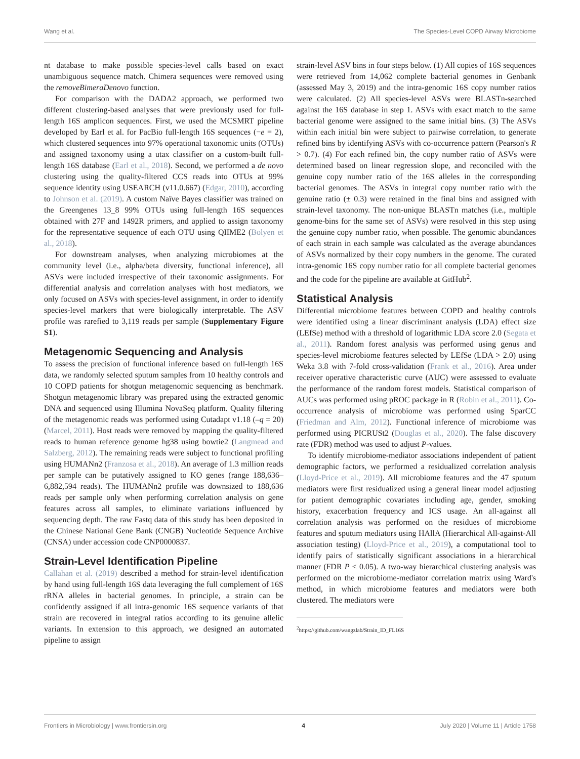Wang et al. The Species-Level COPD Airway Microbiome
nt database to make possible species-level calls based on exact unambiguous sequence match. Chimera sequences were removed using the removeBimeraDenovo function.
For comparison with the DADA2 approach, we performed two different clustering-based analyses that were previously used for full-length 16S amplicon sequences. First, we used the MCSMRT pipeline developed by Earl et al. for PacBio full-length 16S sequences (−e = 2), which clustered sequences into 97% operational taxonomic units (OTUs) and assigned taxonomy using a utax classifier on a custom-built full-length 16S database (Earl et al., 2018). Second, we performed a de novo clustering using the quality-filtered CCS reads into OTUs at 99% sequence identity using USEARCH (v11.0.667) (Edgar, 2010), according to Johnson et al. (2019). A custom Naïve Bayes classifier was trained on the Greengenes 13_8 99% OTUs using full-length 16S sequences obtained with 27F and 1492R primers, and applied to assign taxonomy for the representative sequence of each OTU using QIIME2 (Bolyen et al., 2018).
For downstream analyses, when analyzing microbiomes at the community level (i.e., alpha/beta diversity, functional inference), all ASVs were included irrespective of their taxonomic assignments. For differential analysis and correlation analyses with host mediators, we only focused on ASVs with species-level assignment, in order to identify species-level markers that were biologically interpretable. The ASV profile was rarefied to 3,119 reads per sample (Supplementary Figure S1).
Metagenomic Sequencing and Analysis
To assess the precision of functional inference based on full-length 16S data, we randomly selected sputum samples from 10 healthy controls and 10 COPD patients for shotgun metagenomic sequencing as benchmark. Shotgun metagenomic library was prepared using the extracted genomic DNA and sequenced using Illumina NovaSeq platform. Quality filtering of the metagenomic reads was performed using Cutadapt v1.18 (–q = 20) (Marcel, 2011). Host reads were removed by mapping the quality-filtered reads to human reference genome hg38 using bowtie2 (Langmead and Salzberg, 2012). The remaining reads were subject to functional profiling using HUMANn2 (Franzosa et al., 2018). An average of 1.3 million reads per sample can be putatively assigned to KO genes (range 188,636–6,882,594 reads). The HUMANn2 profile was downsized to 188,636 reads per sample only when performing correlation analysis on gene features across all samples, to eliminate variations influenced by sequencing depth. The raw Fastq data of this study has been deposited in the Chinese National Gene Bank (CNGB) Nucleotide Sequence Archive (CNSA) under accession code CNP0000837.
Strain-Level Identification Pipeline
Callahan et al. (2019) described a method for strain-level identification by hand using full-length 16S data leveraging the full complement of 16S rRNA alleles in bacterial genomes. In principle, a strain can be confidently assigned if all intra-genomic 16S sequence variants of that strain are recovered in integral ratios according to its genuine allelic variants. In extension to this approach, we designed an automated pipeline to assign
strain-level ASV bins in four steps below. (1) All copies of 16S sequences were retrieved from 14,062 complete bacterial genomes in Genbank (assessed May 3, 2019) and the intra-genomic 16S copy number ratios were calculated. (2) All species-level ASVs were BLASTn-searched against the 16S database in step 1. ASVs with exact match to the same bacterial genome were assigned to the same initial bins. (3) The ASVs within each initial bin were subject to pairwise correlation, to generate refined bins by identifying ASVs with co-occurrence pattern (Pearson's R > 0.7). (4) For each refined bin, the copy number ratio of ASVs were determined based on linear regression slope, and reconciled with the genuine copy number ratio of the 16S alleles in the corresponding bacterial genomes. The ASVs in integral copy number ratio with the genuine ratio (± 0.3) were retained in the final bins and assigned with strain-level taxonomy. The non-unique BLASTn matches (i.e., multiple genome-bins for the same set of ASVs) were resolved in this step using the genuine copy number ratio, when possible. The genomic abundances of each strain in each sample was calculated as the average abundances of ASVs normalized by their copy numbers in the genome. The curated intra-genomic 16S copy number ratio for all complete bacterial genomes and the code for the pipeline are available at GitHub<sup>2</sup>.
Statistical Analysis
Differential microbiome features between COPD and healthy controls were identified using a linear discriminant analysis (LDA) effect size (LEfSe) method with a threshold of logarithmic LDA score 2.0 (Segata et al., 2011). Random forest analysis was performed using genus and species-level microbiome features selected by LEfSe (LDA > 2.0) using Weka 3.8 with 7-fold cross-validation (Frank et al., 2016). Area under receiver operative characteristic curve (AUC) were assessed to evaluate the performance of the random forest models. Statistical comparison of AUCs was performed using pROC package in R (Robin et al., 2011). Co-occurrence analysis of microbiome was performed using SparCC (Friedman and Alm, 2012). Functional inference of microbiome was performed using PICRUSt2 (Douglas et al., 2020). The false discovery rate (FDR) method was used to adjust P-values.
To identify microbiome-mediator associations independent of patient demographic factors, we performed a residualized correlation analysis (Lloyd-Price et al., 2019). All microbiome features and the 47 sputum mediators were first residualized using a general linear model adjusting for patient demographic covariates including age, gender, smoking history, exacerbation frequency and ICS usage. An all-against all correlation analysis was performed on the residues of microbiome features and sputum mediators using HAllA (Hierarchical All-against-All association testing) (Lloyd-Price et al., 2019), a computational tool to identify pairs of statistically significant associations in a hierarchical manner (FDR P < 0.05). A two-way hierarchical clustering analysis was performed on the microbiome-mediator correlation matrix using Ward's method, in which microbiome features and mediators were both clustered. The mediators were
<sup>2</sup> https://github.com/wangzlab/Strain_ID_FL16S
Frontiers in Microbiology | www.frontiersin.org 4 July 2020 | Volume 11 | Article 1758